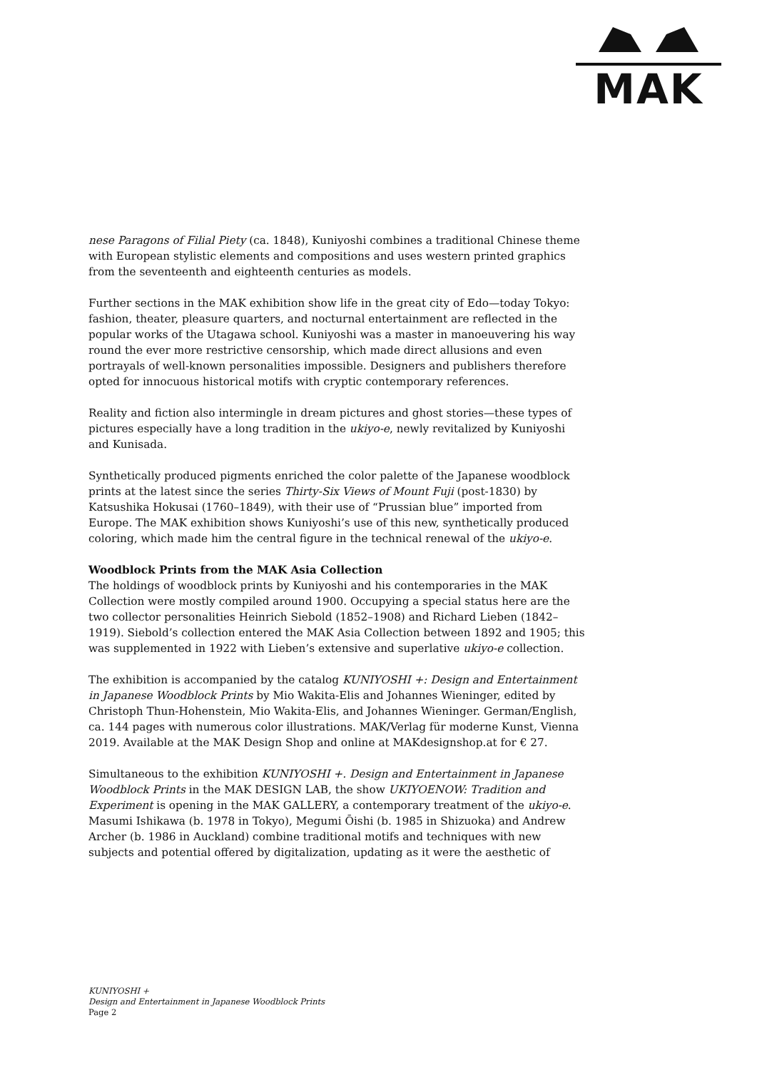MAK
nese Paragons of Filial Piety (ca. 1848), Kuniyoshi combines a traditional Chinese theme with European stylistic elements and compositions and uses western printed graphics from the seventeenth and eighteenth centuries as models.
Further sections in the MAK exhibition show life in the great city of Edo—today Tokyo: fashion, theater, pleasure quarters, and nocturnal entertainment are reflected in the popular works of the Utagawa school. Kuniyoshi was a master in manoeuvering his way round the ever more restrictive censorship, which made direct allusions and even portrayals of well-known personalities impossible. Designers and publishers therefore opted for innocuous historical motifs with cryptic contemporary references.
Reality and fiction also intermingle in dream pictures and ghost stories—these types of pictures especially have a long tradition in the ukiyo-e, newly revitalized by Kuniyoshi and Kunisada.
Synthetically produced pigments enriched the color palette of the Japanese woodblock prints at the latest since the series Thirty-Six Views of Mount Fuji (post-1830) by Katsushika Hokusai (1760–1849), with their use of “Prussian blue” imported from Europe. The MAK exhibition shows Kuniyoshi’s use of this new, synthetically produced coloring, which made him the central figure in the technical renewal of the ukiyo-e.
Woodblock Prints from the MAK Asia Collection
The holdings of woodblock prints by Kuniyoshi and his contemporaries in the MAK Collection were mostly compiled around 1900. Occupying a special status here are the two collector personalities Heinrich Siebold (1852–1908) and Richard Lieben (1842–1919). Siebold’s collection entered the MAK Asia Collection between 1892 and 1905; this was supplemented in 1922 with Lieben’s extensive and superlative ukiyo-e collection.
The exhibition is accompanied by the catalog KUNIYOSHI +: Design and Entertainment in Japanese Woodblock Prints by Mio Wakita-Elis and Johannes Wieninger, edited by Christoph Thun-Hohenstein, Mio Wakita-Elis, and Johannes Wieninger. German/English, ca. 144 pages with numerous color illustrations. MAK/Verlag für moderne Kunst, Vienna 2019. Available at the MAK Design Shop and online at MAKdesignshop.at for € 27.
Simultaneous to the exhibition KUNIYOSHI +. Design and Entertainment in Japanese Woodblock Prints in the MAK DESIGN LAB, the show UKIYOENOW: Tradition and Experiment is opening in the MAK GALLERY, a contemporary treatment of the ukiyo-e. Masumi Ishikawa (b. 1978 in Tokyo), Megumi Ōishi (b. 1985 in Shizuoka) and Andrew Archer (b. 1986 in Auckland) combine traditional motifs and techniques with new subjects and potential offered by digitalization, updating as it were the aesthetic of
KUNIYOSHI +
Design and Entertainment in Japanese Woodblock Prints
Page 2